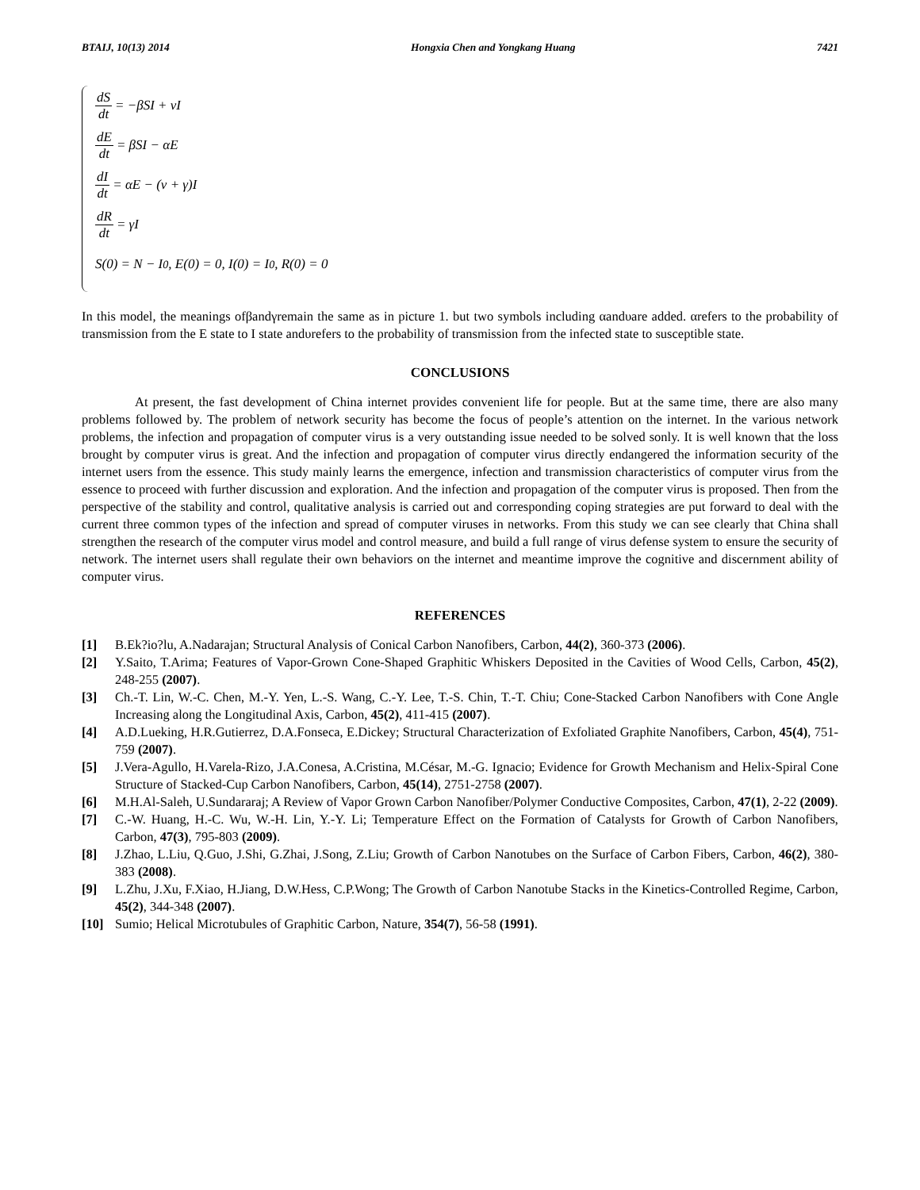BTAIJ, 10(13) 2014 Hongxia Chen and Yongkang Huang 7421
dS dt = −βSI + vI
dE dt = βSI − αE
dI dt = αE − (v + γ)I
dR dt = γI
S(0) = N − I<sub>0</sub>, E(0) = 0, I(0) = I<sub>0</sub>, R(0) = 0
In this model, the meanings ofβandγremain the same as in picture 1. but two symbols including αandυare added. αrefers to the probability of transmission from the E state to I state andυrefers to the probability of transmission from the infected state to susceptible state.
CONCLUSIONS
At present, the fast development of China internet provides convenient life for people. But at the same time, there are also many problems followed by. The problem of network security has become the focus of people’s attention on the internet. In the various network problems, the infection and propagation of computer virus is a very outstanding issue needed to be solved sonly. It is well known that the loss brought by computer virus is great. And the infection and propagation of computer virus directly endangered the information security of the internet users from the essence. This study mainly learns the emergence, infection and transmission characteristics of computer virus from the essence to proceed with further discussion and exploration. And the infection and propagation of the computer virus is proposed. Then from the perspective of the stability and control, qualitative analysis is carried out and corresponding coping strategies are put forward to deal with the current three common types of the infection and spread of computer viruses in networks. From this study we can see clearly that China shall strengthen the research of the computer virus model and control measure, and build a full range of virus defense system to ensure the security of network. The internet users shall regulate their own behaviors on the internet and meantime improve the cognitive and discernment ability of computer virus.
REFERENCES
[1] B.Ek?io?lu, A.Nadarajan; Structural Analysis of Conical Carbon Nanofibers, Carbon, 44(2), 360-373 (2006).
[2] Y.Saito, T.Arima; Features of Vapor-Grown Cone-Shaped Graphitic Whiskers Deposited in the Cavities of Wood Cells, Carbon, 45(2), 248-255 (2007).
[3] Ch.-T. Lin, W.-C. Chen, M.-Y. Yen, L.-S. Wang, C.-Y. Lee, T.-S. Chin, T.-T. Chiu; Cone-Stacked Carbon Nanofibers with Cone Angle Increasing along the Longitudinal Axis, Carbon, 45(2), 411-415 (2007).
[4] A.D.Lueking, H.R.Gutierrez, D.A.Fonseca, E.Dickey; Structural Characterization of Exfoliated Graphite Nanofibers, Carbon, 45(4), 751-759 (2007).
[5] J.Vera-Agullo, H.Varela-Rizo, J.A.Conesa, A.Cristina, M.César, M.-G. Ignacio; Evidence for Growth Mechanism and Helix-Spiral Cone Structure of Stacked-Cup Carbon Nanofibers, Carbon, 45(14), 2751-2758 (2007).
[6] M.H.Al-Saleh, U.Sundararaj; A Review of Vapor Grown Carbon Nanofiber/Polymer Conductive Composites, Carbon, 47(1), 2-22 (2009).
[7] C.-W. Huang, H.-C. Wu, W.-H. Lin, Y.-Y. Li; Temperature Effect on the Formation of Catalysts for Growth of Carbon Nanofibers, Carbon, 47(3), 795-803 (2009).
[8] J.Zhao, L.Liu, Q.Guo, J.Shi, G.Zhai, J.Song, Z.Liu; Growth of Carbon Nanotubes on the Surface of Carbon Fibers, Carbon, 46(2), 380-383 (2008).
[9] L.Zhu, J.Xu, F.Xiao, H.Jiang, D.W.Hess, C.P.Wong; The Growth of Carbon Nanotube Stacks in the Kinetics-Controlled Regime, Carbon, 45(2), 344-348 (2007).
[10] Sumio; Helical Microtubules of Graphitic Carbon, Nature, 354(7), 56-58 (1991).